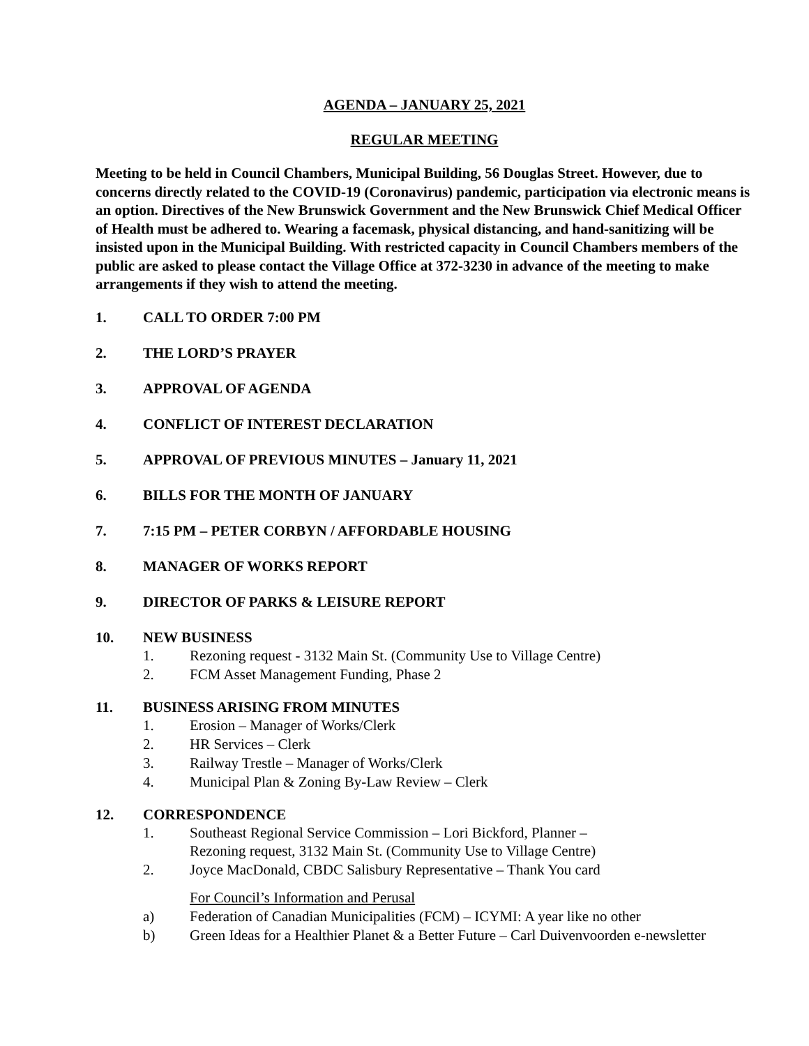AGENDA – JANUARY 25, 2021
REGULAR MEETING
Meeting to be held in Council Chambers, Municipal Building, 56 Douglas Street. However, due to concerns directly related to the COVID-19 (Coronavirus) pandemic, participation via electronic means is an option. Directives of the New Brunswick Government and the New Brunswick Chief Medical Officer of Health must be adhered to. Wearing a facemask, physical distancing, and hand-sanitizing will be insisted upon in the Municipal Building. With restricted capacity in Council Chambers members of the public are asked to please contact the Village Office at 372-3230 in advance of the meeting to make arrangements if they wish to attend the meeting.
1. CALL TO ORDER 7:00 PM
2. THE LORD’S PRAYER
3. APPROVAL OF AGENDA
4. CONFLICT OF INTEREST DECLARATION
5. APPROVAL OF PREVIOUS MINUTES – January 11, 2021
6. BILLS FOR THE MONTH OF JANUARY
7. 7:15 PM – PETER CORBYN / AFFORDABLE HOUSING
8. MANAGER OF WORKS REPORT
9. DIRECTOR OF PARKS & LEISURE REPORT
10. NEW BUSINESS
1. Rezoning request - 3132 Main St. (Community Use to Village Centre)
2. FCM Asset Management Funding, Phase 2
11. BUSINESS ARISING FROM MINUTES
1. Erosion – Manager of Works/Clerk
2. HR Services – Clerk
3. Railway Trestle – Manager of Works/Clerk
4. Municipal Plan & Zoning By-Law Review – Clerk
12. CORRESPONDENCE
1. Southeast Regional Service Commission – Lori Bickford, Planner –
Rezoning request, 3132 Main St. (Community Use to Village Centre)
2. Joyce MacDonald, CBDC Salisbury Representative – Thank You card
For Council’s Information and Perusal
a) Federation of Canadian Municipalities (FCM) – ICYMI: A year like no other
b) Green Ideas for a Healthier Planet & a Better Future – Carl Duivenvoorden e-newsletter